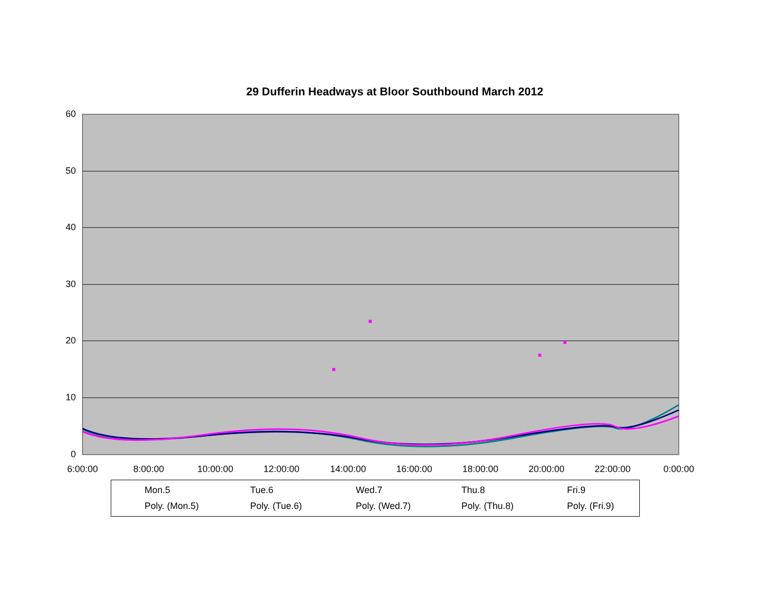29 Dufferin Headways at Bloor Southbound March 2012
60
50
40
30
20
10
0
6:00:00 8:00:00 10:00:00 12:00:00 14:00:00 16:00:00 18:00:00 20:00:00 22:00:00 0:00:00
Mon.5
Tue.6
Wed.7
Thu.8
Fri.9
Poly. (Mon.5)
Poly. (Tue.6)
Poly. (Wed.7)
Poly. (Thu.8)
Poly. (Fri.9)